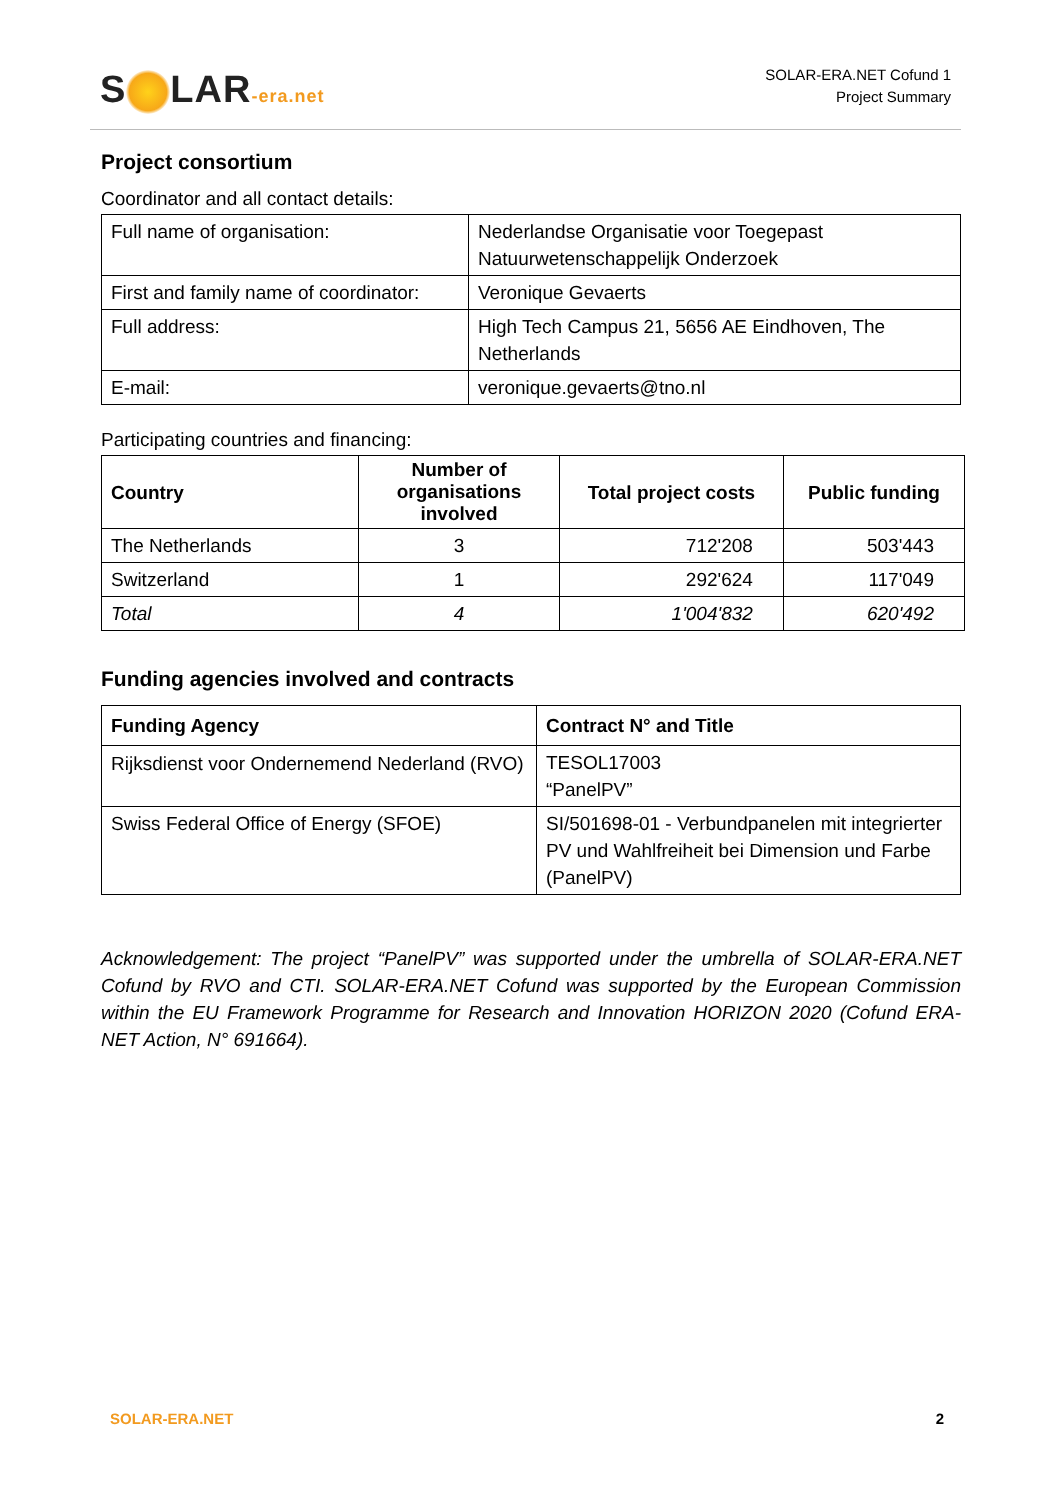S LAR-era.net
SOLAR-ERA.NET Cofund 1
Project Summary
Project consortium
Coordinator and all contact details:
| Full name of organisation: | Nederlandse Organisatie voor Toegepast Natuurwetenschappelijk Onderzoek |
| First and family name of coordinator: | Veronique Gevaerts |
| Full address: | High Tech Campus 21, 5656 AE Eindhoven, The Netherlands |
| E-mail: | veronique.gevaerts@tno.nl |
Participating countries and financing:
| Country | Number of organisations involved | Total project costs | Public funding |
| --- | --- | --- | --- |
| The Netherlands | 3 | 712'208 | 503'443 |
| Switzerland | 1 | 292'624 | 117'049 |
| Total | 4 | 1'004'832 | 620'492 |
Funding agencies involved and contracts
| Funding Agency | Contract N° and Title |
| --- | --- |
| Rijksdienst voor Ondernemend Nederland (RVO) | TESOL17003 “PanelPV” |
| Swiss Federal Office of Energy (SFOE) | SI/501698-01 - Verbundpanelen mit integrierter PV und Wahlfreiheit bei Dimension und Farbe (PanelPV) |
Acknowledgement: The project “PanelPV” was supported under the umbrella of SOLAR-ERA.NET Cofund by RVO and CTI. SOLAR-ERA.NET Cofund was supported by the European Commission within the EU Framework Programme for Research and Innovation HORIZON 2020 (Cofund ERA-NET Action, N° 691664).
SOLAR-ERA.NET 2